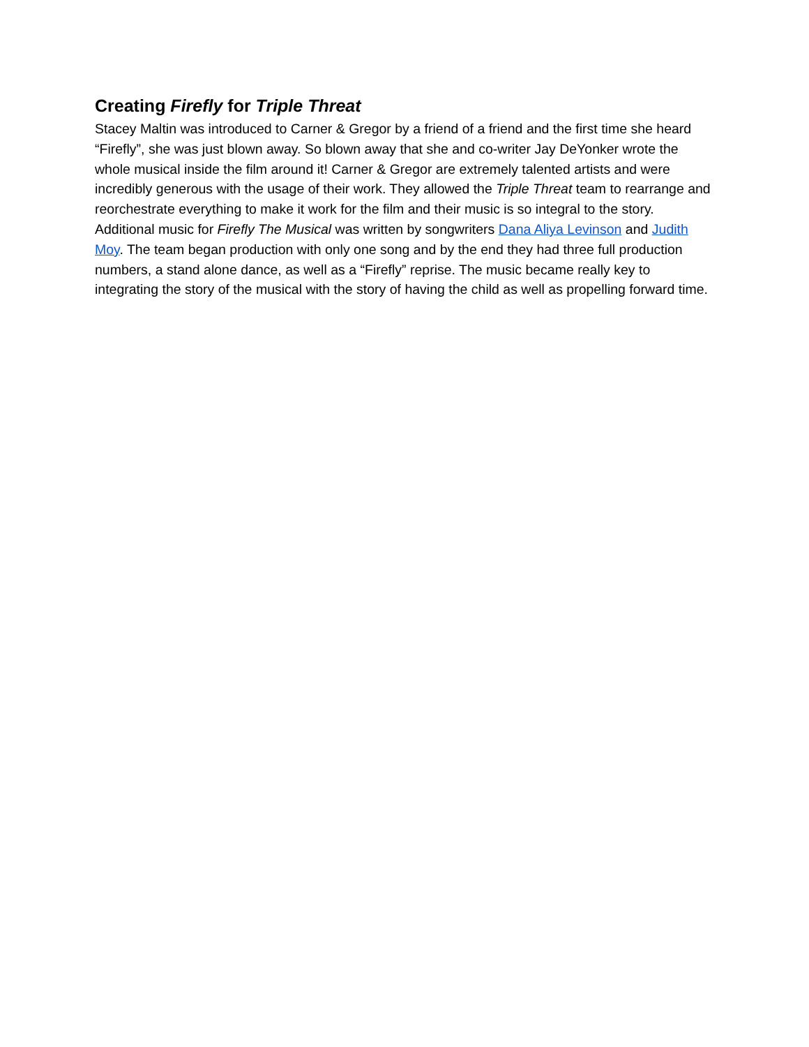Creating Firefly for Triple Threat
Stacey Maltin was introduced to Carner & Gregor by a friend of a friend and the first time she heard “Firefly”, she was just blown away. So blown away that she and co-writer Jay DeYonker wrote the whole musical inside the film around it! Carner & Gregor are extremely talented artists and were incredibly generous with the usage of their work. They allowed the Triple Threat team to rearrange and reorchestrate everything to make it work for the film and their music is so integral to the story. Additional music for Firefly The Musical was written by songwriters Dana Aliya Levinson and Judith Moy. The team began production with only one song and by the end they had three full production numbers, a stand alone dance, as well as a “Firefly” reprise. The music became really key to integrating the story of the musical with the story of having the child as well as propelling forward time.